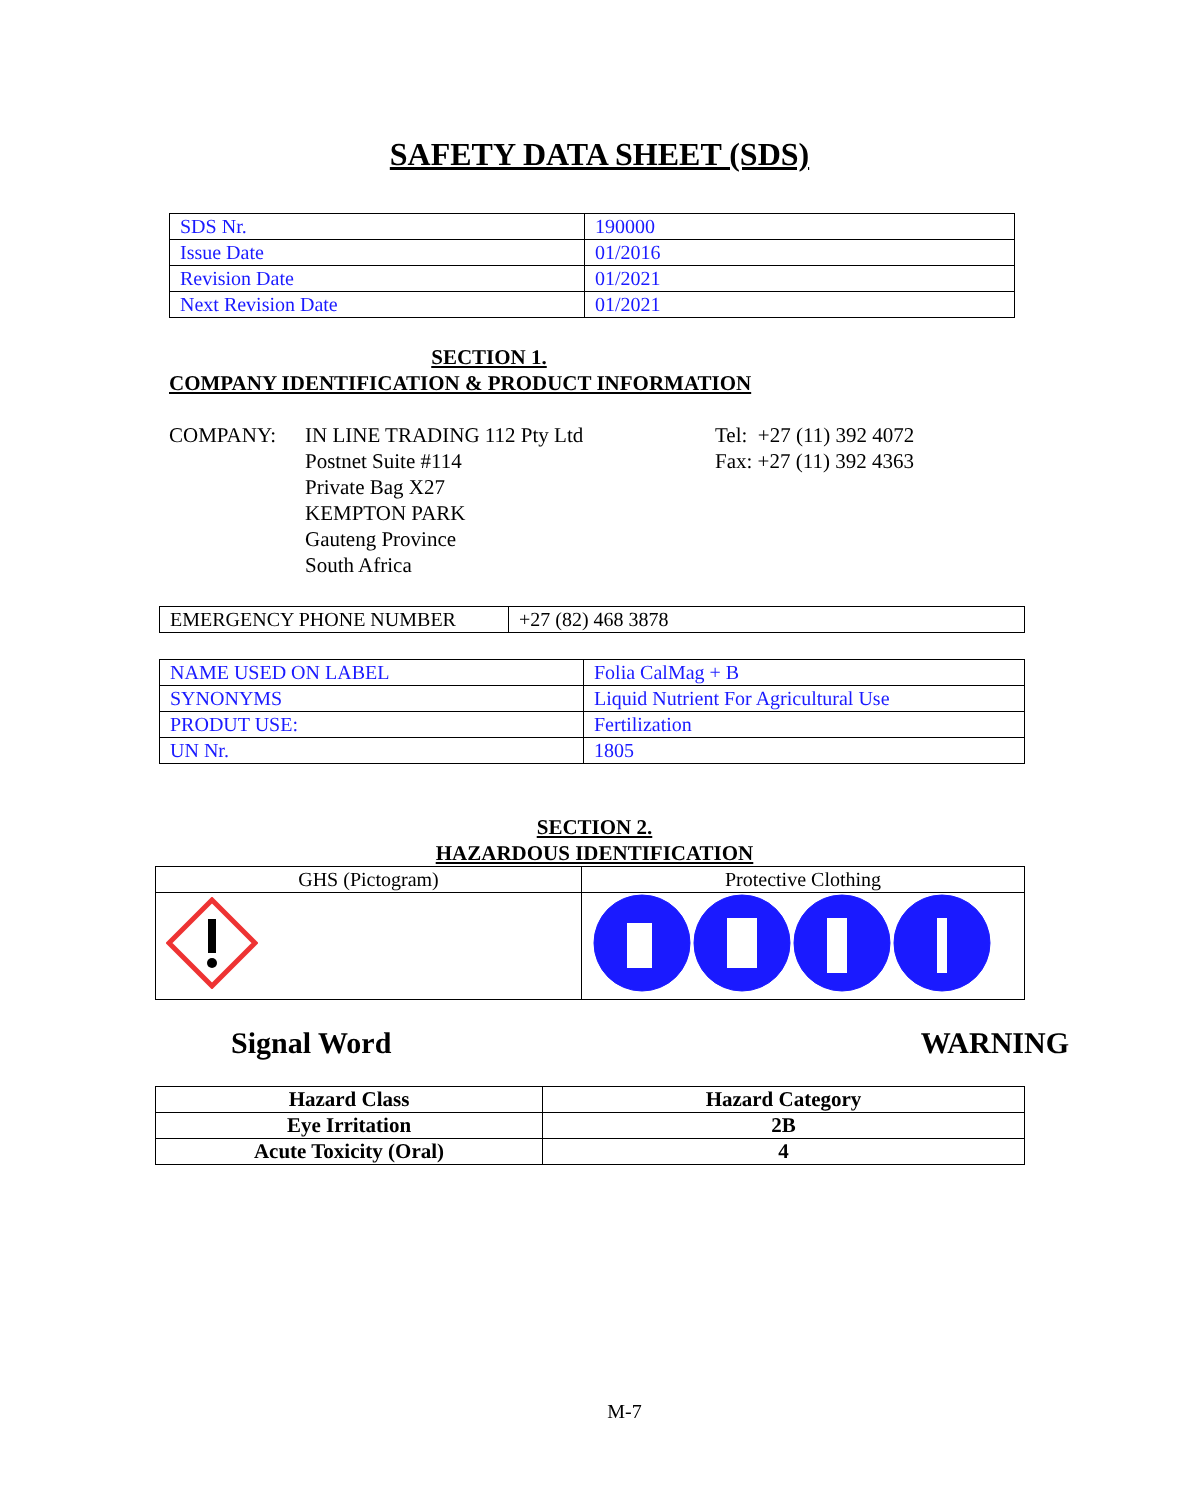SAFETY DATA SHEET (SDS)
| SDS Nr. | 190000 |
| Issue Date | 01/2016 |
| Revision Date | 01/2021 |
| Next Revision Date | 01/2021 |
SECTION 1.
COMPANY IDENTIFICATION & PRODUCT INFORMATION
COMPANY: IN LINE TRADING 112 Pty Ltd
Postnet Suite #114
Private Bag X27
KEMPTON PARK
Gauteng Province
South Africa
Tel: +27 (11) 392 4072
Fax: +27 (11) 392 4363
| EMERGENCY PHONE NUMBER | +27 (82) 468 3878 |
| NAME USED ON LABEL | Folia CalMag + B |
| SYNONYMS | Liquid Nutrient For Agricultural Use |
| PRODUT USE: | Fertilization |
| UN Nr. | 1805 |
SECTION 2.
HAZARDOUS IDENTIFICATION
| GHS (Pictogram) | Protective Clothing |
Signal Word WARNING
| Hazard Class | Hazard Category |
| --- | --- |
| Eye Irritation | 2B |
| Acute Toxicity (Oral) | 4 |
M-7